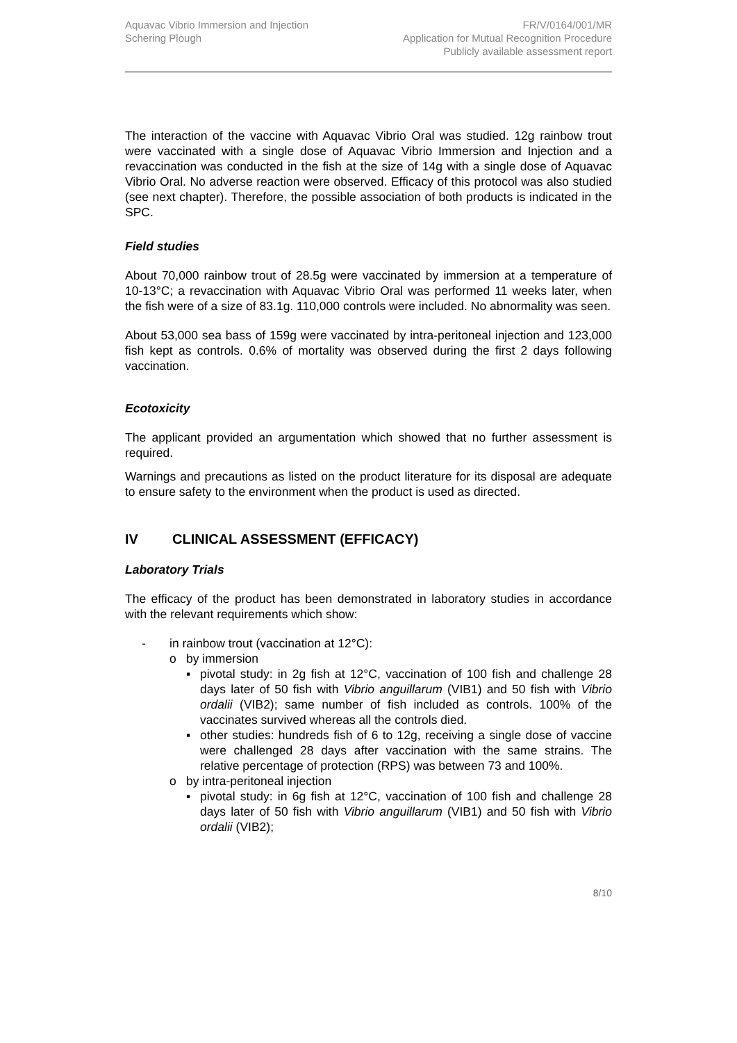Aquavac Vibrio Immersion and Injection
Schering Plough
FR/V/0164/001/MR
Application for Mutual Recognition Procedure
Publicly available assessment report
The interaction of the vaccine with Aquavac Vibrio Oral was studied. 12g rainbow trout were vaccinated with a single dose of Aquavac Vibrio Immersion and Injection and a revaccination was conducted in the fish at the size of 14g with a single dose of Aquavac Vibrio Oral. No adverse reaction were observed. Efficacy of this protocol was also studied (see next chapter). Therefore, the possible association of both products is indicated in the SPC.
Field studies
About 70,000 rainbow trout of 28.5g were vaccinated by immersion at a temperature of 10-13°C; a revaccination with Aquavac Vibrio Oral was performed 11 weeks later, when the fish were of a size of 83.1g. 110,000 controls were included. No abnormality was seen.
About 53,000 sea bass of 159g were vaccinated by intra-peritoneal injection and 123,000 fish kept as controls. 0.6% of mortality was observed during the first 2 days following vaccination.
Ecotoxicity
The applicant provided an argumentation which showed that no further assessment is required.
Warnings and precautions as listed on the product literature for its disposal are adequate to ensure safety to the environment when the product is used as directed.
IV CLINICAL ASSESSMENT (EFFICACY)
Laboratory Trials
The efficacy of the product has been demonstrated in laboratory studies in accordance with the relevant requirements which show:
- in rainbow trout (vaccination at 12°C):
o by immersion
▪ pivotal study: in 2g fish at 12°C, vaccination of 100 fish and challenge 28 days later of 50 fish with Vibrio anguillarum (VIB1) and 50 fish with Vibrio ordalii (VIB2); same number of fish included as controls. 100% of the vaccinates survived whereas all the controls died.
▪ other studies: hundreds fish of 6 to 12g, receiving a single dose of vaccine were challenged 28 days after vaccination with the same strains. The relative percentage of protection (RPS) was between 73 and 100%.
o by intra-peritoneal injection
▪ pivotal study: in 6g fish at 12°C, vaccination of 100 fish and challenge 28 days later of 50 fish with Vibrio anguillarum (VIB1) and 50 fish with Vibrio ordalii (VIB2);
8/10